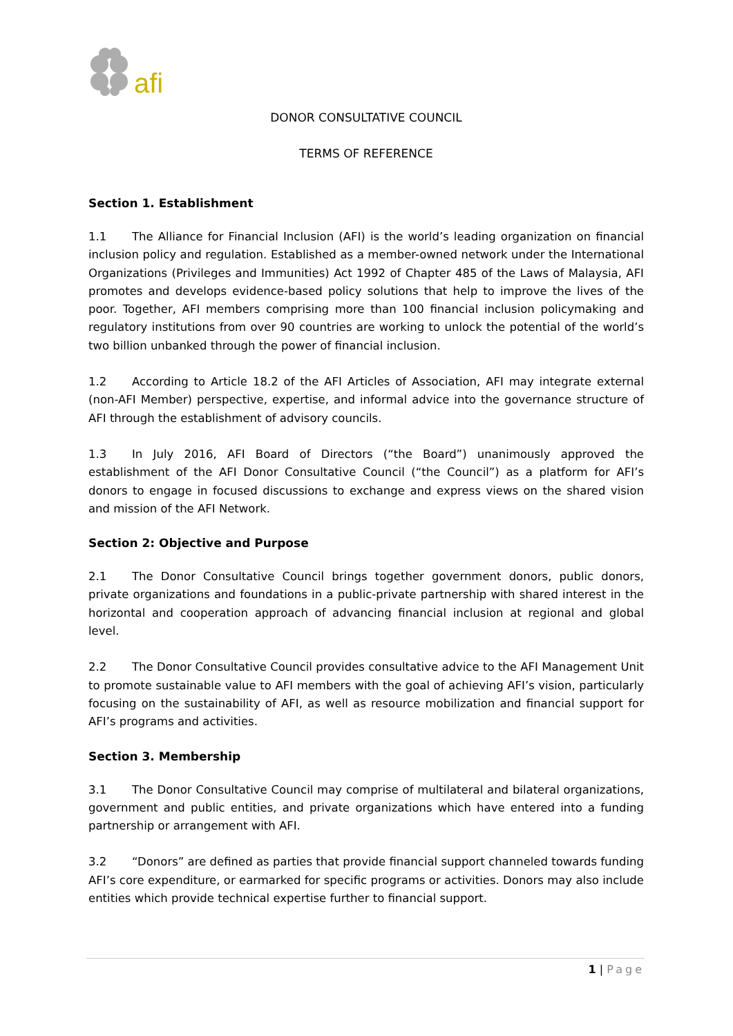afi
DONOR CONSULTATIVE COUNCIL
TERMS OF REFERENCE
Section 1. Establishment
1.1 The Alliance for Financial Inclusion (AFI) is the world’s leading organization on financial inclusion policy and regulation. Established as a member-owned network under the International Organizations (Privileges and Immunities) Act 1992 of Chapter 485 of the Laws of Malaysia, AFI promotes and develops evidence-based policy solutions that help to improve the lives of the poor. Together, AFI members comprising more than 100 financial inclusion policymaking and regulatory institutions from over 90 countries are working to unlock the potential of the world’s two billion unbanked through the power of financial inclusion.
1.2 According to Article 18.2 of the AFI Articles of Association, AFI may integrate external (non-AFI Member) perspective, expertise, and informal advice into the governance structure of AFI through the establishment of advisory councils.
1.3 In July 2016, AFI Board of Directors (“the Board”) unanimously approved the establishment of the AFI Donor Consultative Council (“the Council”) as a platform for AFI’s donors to engage in focused discussions to exchange and express views on the shared vision and mission of the AFI Network.
Section 2: Objective and Purpose
2.1 The Donor Consultative Council brings together government donors, public donors, private organizations and foundations in a public-private partnership with shared interest in the horizontal and cooperation approach of advancing financial inclusion at regional and global level.
2.2 The Donor Consultative Council provides consultative advice to the AFI Management Unit to promote sustainable value to AFI members with the goal of achieving AFI’s vision, particularly focusing on the sustainability of AFI, as well as resource mobilization and financial support for AFI’s programs and activities.
Section 3. Membership
3.1 The Donor Consultative Council may comprise of multilateral and bilateral organizations, government and public entities, and private organizations which have entered into a funding partnership or arrangement with AFI.
3.2 “Donors” are defined as parties that provide financial support channeled towards funding AFI’s core expenditure, or earmarked for specific programs or activities. Donors may also include entities which provide technical expertise further to financial support.
1 | Page